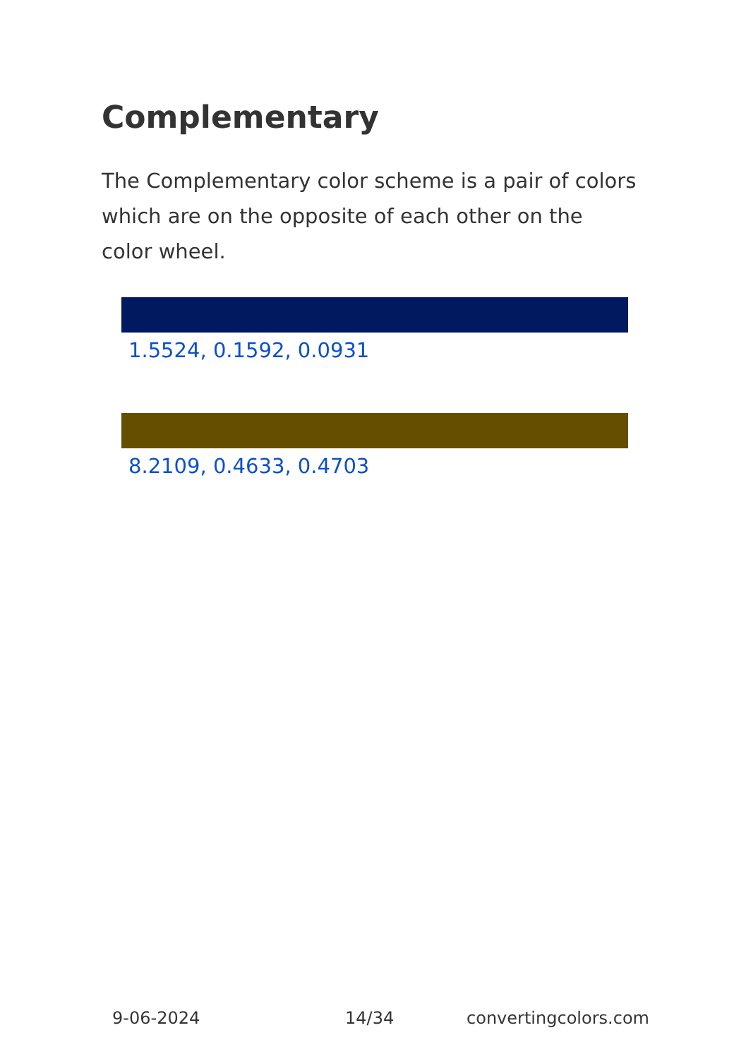Complementary
The Complementary color scheme is a pair of colors which are on the opposite of each other on the color wheel.
1.5524, 0.1592, 0.0931
8.2109, 0.4633, 0.4703
9-06-2024 14/34 convertingcolors.com